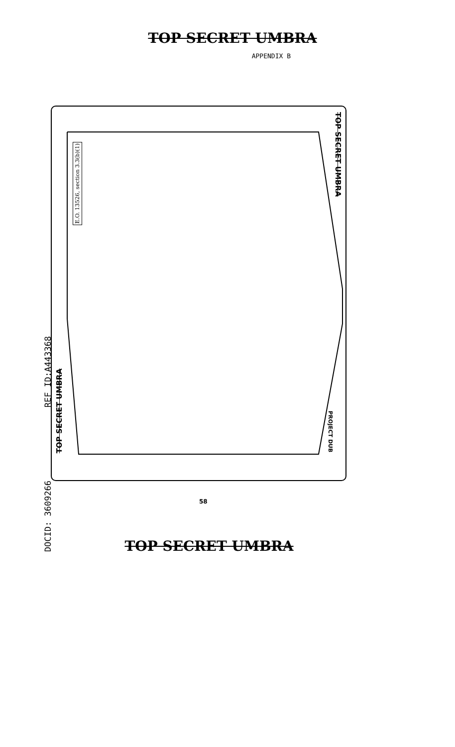TOP SECRET UMBRA
APPENDIX B
E.O. 13526, section 3.3(b)(1)
TOP SECRET UMBRA
TOP SECRET UMBRA
PROJECT DUB
REF ID:A443368
DOCID: 3609266
58
TOP SECRET UMBRA